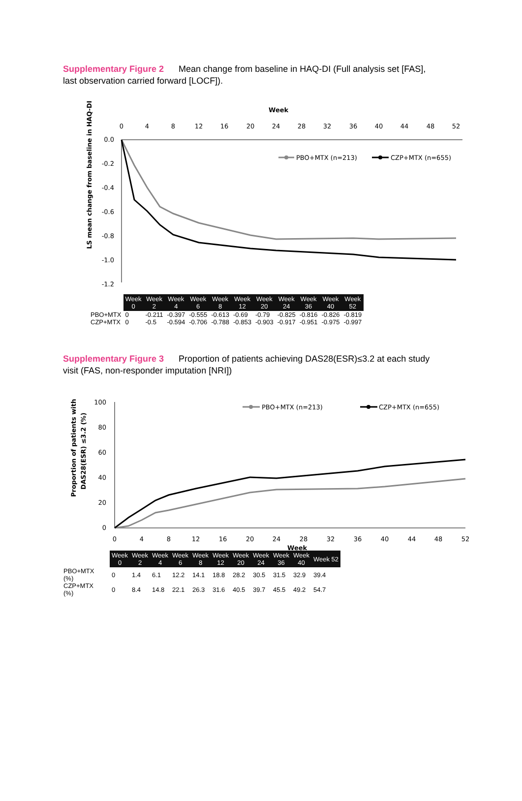Supplementary Figure 2 Mean change from baseline in HAQ-DI (Full analysis set [FAS], last observation carried forward [LOCF]).
Week
0
4
8
12
16
20
24
28
32
36
40
44
48
52
0.0
-0.2
-0.4
-0.6
-0.8
-1.0
-1.2
LS mean change from baseline in HAQ-DI
PBO+MTX (n=213)
CZP+MTX (n=655)
| | Week 0 | Week 2 | Week 4 | Week 6 | Week 8 | Week 12 | Week 20 | Week 24 | Week 36 | Week 40 | Week 52 |
| --- | --- | --- | --- | --- | --- | --- | --- | --- | --- | --- | --- |
| PBO+MTX | 0 | -0.211 | -0.397 | -0.555 | -0.613 | -0.69 | -0.79 | -0.825 | -0.816 | -0.826 | -0.819 |
| CZP+MTX | 0 | -0.5 | -0.594 | -0.706 | -0.788 | -0.853 | -0.903 | -0.917 | -0.951 | -0.975 | -0.997 |
Supplementary Figure 3 Proportion of patients achieving DAS28(ESR)≤3.2 at each study visit (FAS, non-responder imputation [NRI])
100
80
60
40
20
0
0
4
8
12
16
20
24
28
32
36
40
44
48
52
Week
Proportion of patients with
DAS28(ESR) ≤3.2 (%)
PBO+MTX (n=213)
CZP+MTX (n=655)
| | Week 0 | Week 2 | Week 4 | Week 6 | Week 8 | Week 12 | Week 20 | Week 24 | Week 36 | Week 40 | Week 52 |
| --- | --- | --- | --- | --- | --- | --- | --- | --- | --- | --- | --- |
| PBO+MTX (%) | 0 | 1.4 | 6.1 | 12.2 | 14.1 | 18.8 | 28.2 | 30.5 | 31.5 | 32.9 | 39.4 |
| CZP+MTX (%) | 0 | 8.4 | 14.8 | 22.1 | 26.3 | 31.6 | 40.5 | 39.7 | 45.5 | 49.2 | 54.7 |